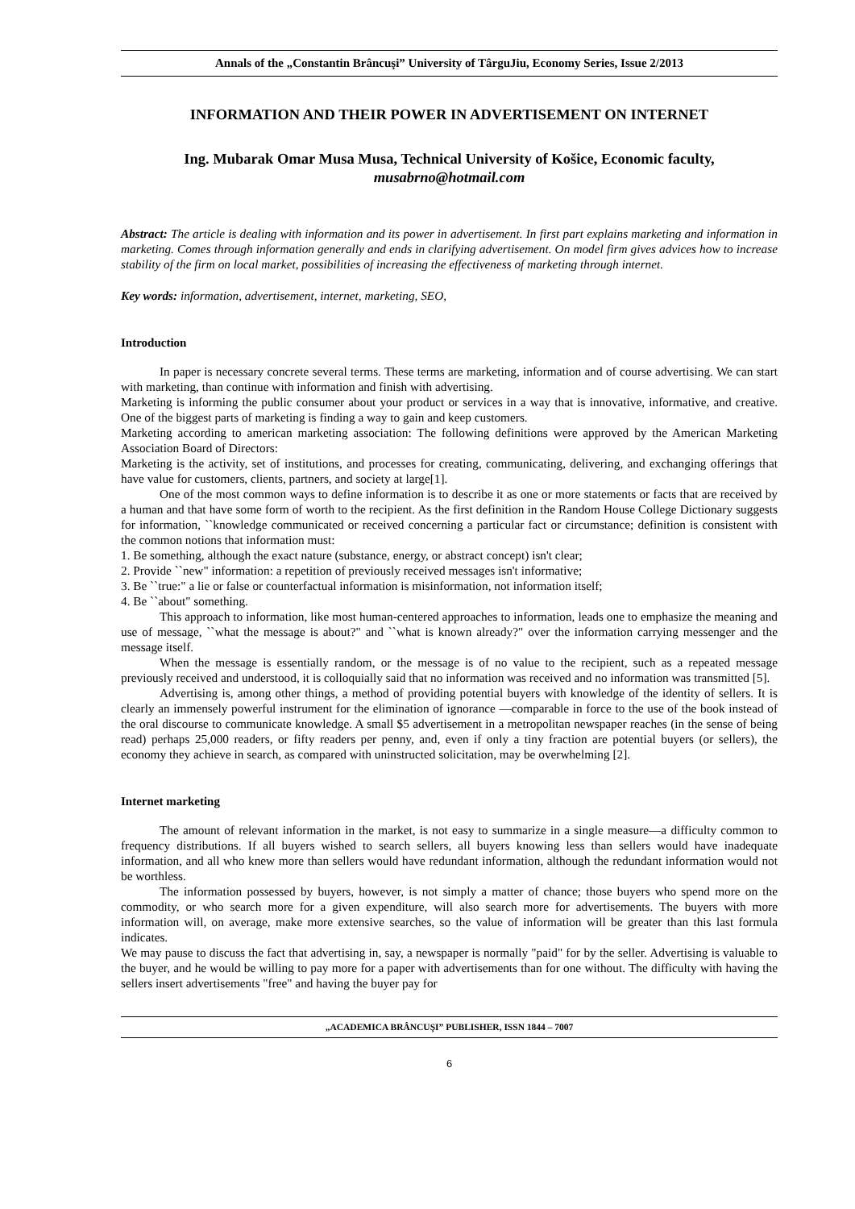Annals of the „Constantin Brâncuşi” University of TârguJiu, Economy Series, Issue 2/2013
INFORMATION AND THEIR POWER IN ADVERTISEMENT ON INTERNET
Ing. Mubarak Omar Musa Musa, Technical University of Košice, Economic faculty,
musabrno@hotmail.com
Abstract: The article is dealing with information and its power in advertisement. In first part explains marketing and information in marketing. Comes through information generally and ends in clarifying advertisement. On model firm gives advices how to increase stability of the firm on local market, possibilities of increasing the effectiveness of marketing through internet.
Key words: information, advertisement, internet, marketing, SEO,
Introduction
In paper is necessary concrete several terms. These terms are marketing, information and of course advertising. We can start with marketing, than continue with information and finish with advertising.
Marketing is informing the public consumer about your product or services in a way that is innovative, informative, and creative. One of the biggest parts of marketing is finding a way to gain and keep customers.
Marketing according to american marketing association: The following definitions were approved by the American Marketing Association Board of Directors:
Marketing is the activity, set of institutions, and processes for creating, communicating, delivering, and exchanging offerings that have value for customers, clients, partners, and society at large[1].
One of the most common ways to define information is to describe it as one or more statements or facts that are received by a human and that have some form of worth to the recipient. As the first definition in the Random House College Dictionary suggests for information, ``knowledge communicated or received concerning a particular fact or circumstance; definition is consistent with the common notions that information must:
1. Be something, although the exact nature (substance, energy, or abstract concept) isn't clear;
2. Provide ``new" information: a repetition of previously received messages isn't informative;
3. Be ``true:" a lie or false or counterfactual information is misinformation, not information itself;
4. Be ``about" something.
This approach to information, like most human-centered approaches to information, leads one to emphasize the meaning and use of message, ``what the message is about?" and ``what is known already?" over the information carrying messenger and the message itself.
When the message is essentially random, or the message is of no value to the recipient, such as a repeated message previously received and understood, it is colloquially said that no information was received and no information was transmitted [5].
Advertising is, among other things, a method of providing potential buyers with knowledge of the identity of sellers. It is clearly an immensely powerful instrument for the elimination of ignorance —comparable in force to the use of the book instead of the oral discourse to communicate knowledge. A small $5 advertisement in a metropolitan newspaper reaches (in the sense of being read) perhaps 25,000 readers, or fifty readers per penny, and, even if only a tiny fraction are potential buyers (or sellers), the economy they achieve in search, as compared with uninstructed solicitation, may be overwhelming [2].
Internet marketing
The amount of relevant information in the market, is not easy to summarize in a single measure—a difficulty common to frequency distributions. If all buyers wished to search sellers, all buyers knowing less than sellers would have inadequate information, and all who knew more than sellers would have redundant information, although the redundant information would not be worthless.
The information possessed by buyers, however, is not simply a matter of chance; those buyers who spend more on the commodity, or who search more for a given expenditure, will also search more for advertisements. The buyers with more information will, on average, make more extensive searches, so the value of information will be greater than this last formula indicates.
We may pause to discuss the fact that advertising in, say, a newspaper is normally "paid" for by the seller. Advertising is valuable to the buyer, and he would be willing to pay more for a paper with advertisements than for one without. The difficulty with having the sellers insert advertisements "free" and having the buyer pay for
„ACADEMICA BRÂNCUŞI” PUBLISHER, ISSN 1844 – 7007
6